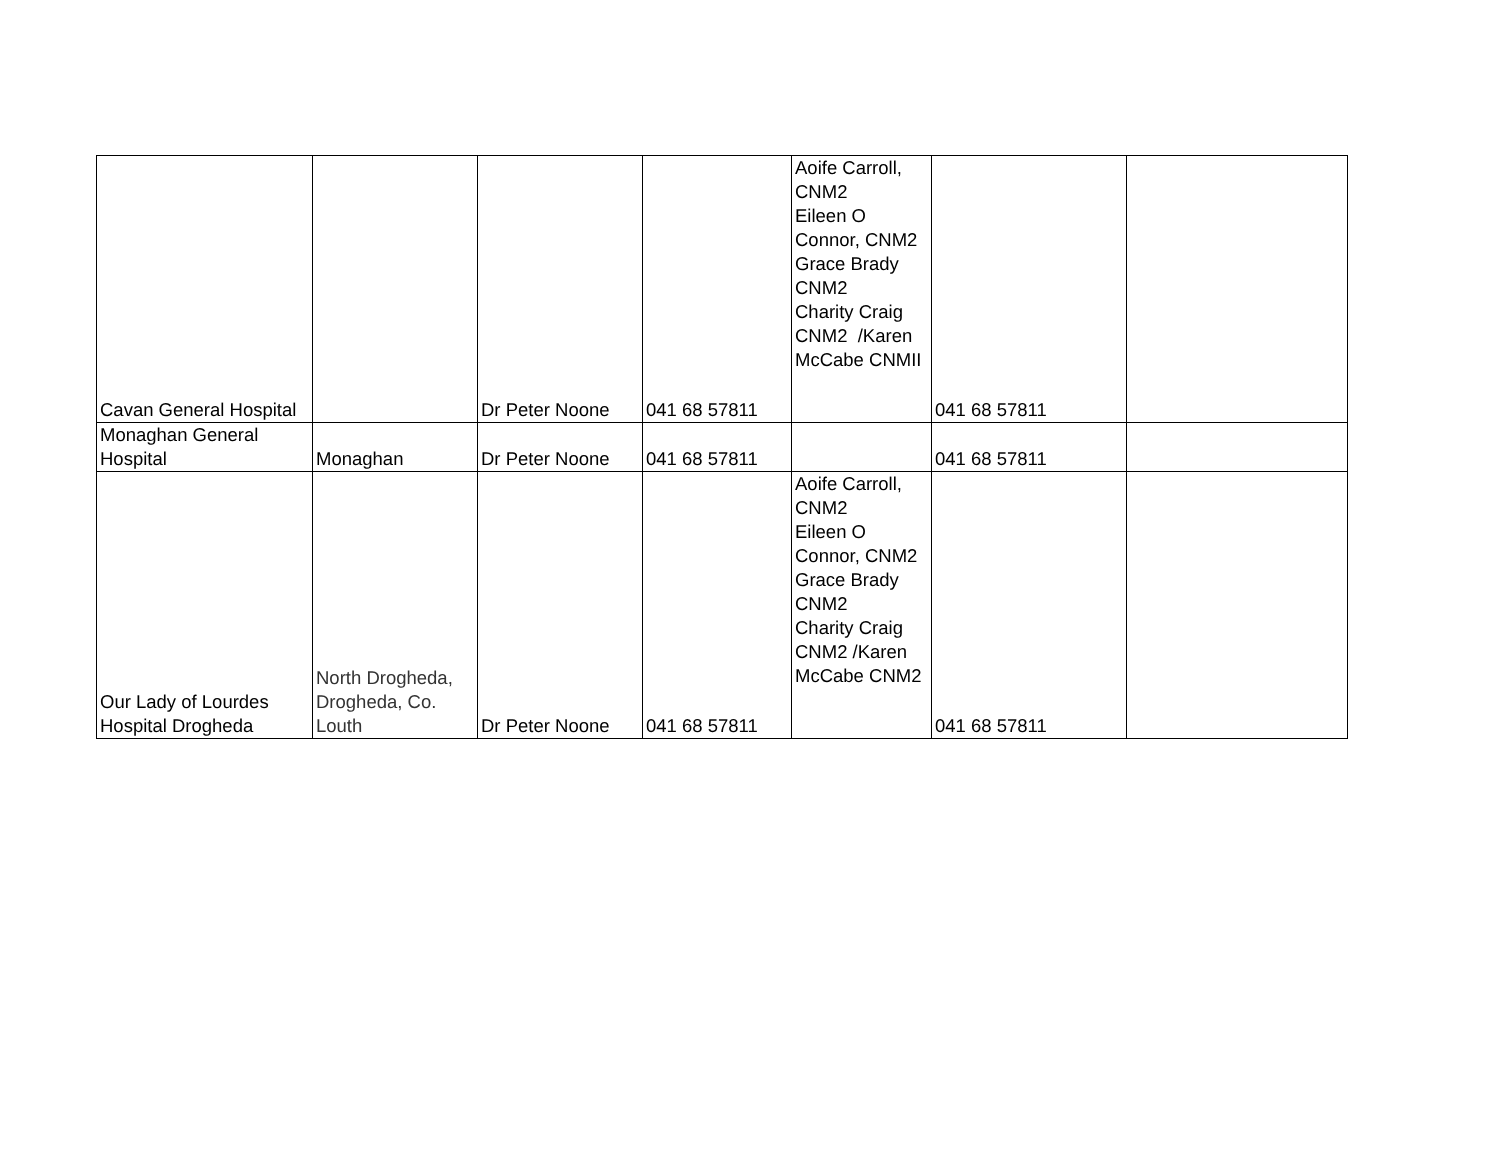| Cavan General Hospital | | Dr Peter Noone | 041 68 57811 | Aoife Carroll, CNM2 Eileen O Connor, CNM2 Grace Brady CNM2 Charity Craig CNM2 /Karen McCabe CNMII | 041 68 57811 | |
| Monaghan General Hospital | Monaghan | Dr Peter Noone | 041 68 57811 | | 041 68 57811 | |
| Our Lady of Lourdes Hospital Drogheda | North Drogheda, Drogheda, Co. Louth | Dr Peter Noone | 041 68 57811 | Aoife Carroll, CNM2 Eileen O Connor, CNM2 Grace Brady CNM2 Charity Craig CNM2 /Karen McCabe CNM2 | 041 68 57811 | |